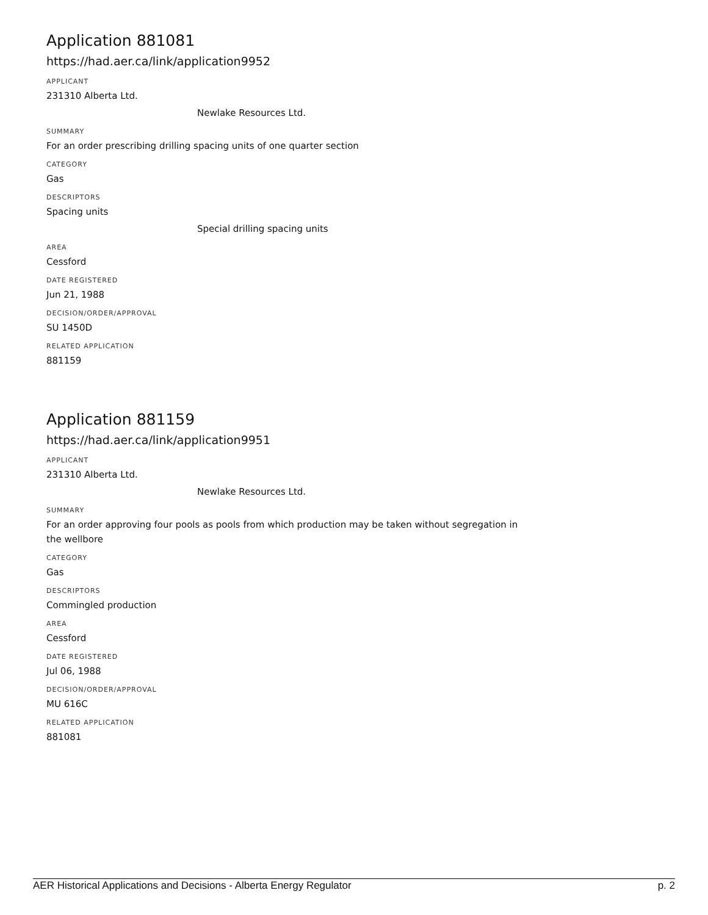Application 881081
https://had.aer.ca/link/application9952
APPLICANT
231310 Alberta Ltd.
Newlake Resources Ltd.
SUMMARY
For an order prescribing drilling spacing units of one quarter section
CATEGORY
Gas
DESCRIPTORS
Spacing units
Special drilling spacing units
AREA
Cessford
DATE REGISTERED
Jun 21, 1988
DECISION/ORDER/APPROVAL
SU 1450D
RELATED APPLICATION
881159
Application 881159
https://had.aer.ca/link/application9951
APPLICANT
231310 Alberta Ltd.
Newlake Resources Ltd.
SUMMARY
For an order approving four pools as pools from which production may be taken without segregation in the wellbore
CATEGORY
Gas
DESCRIPTORS
Commingled production
AREA
Cessford
DATE REGISTERED
Jul 06, 1988
DECISION/ORDER/APPROVAL
MU 616C
RELATED APPLICATION
881081
AER Historical Applications and Decisions - Alberta Energy Regulator p. 2